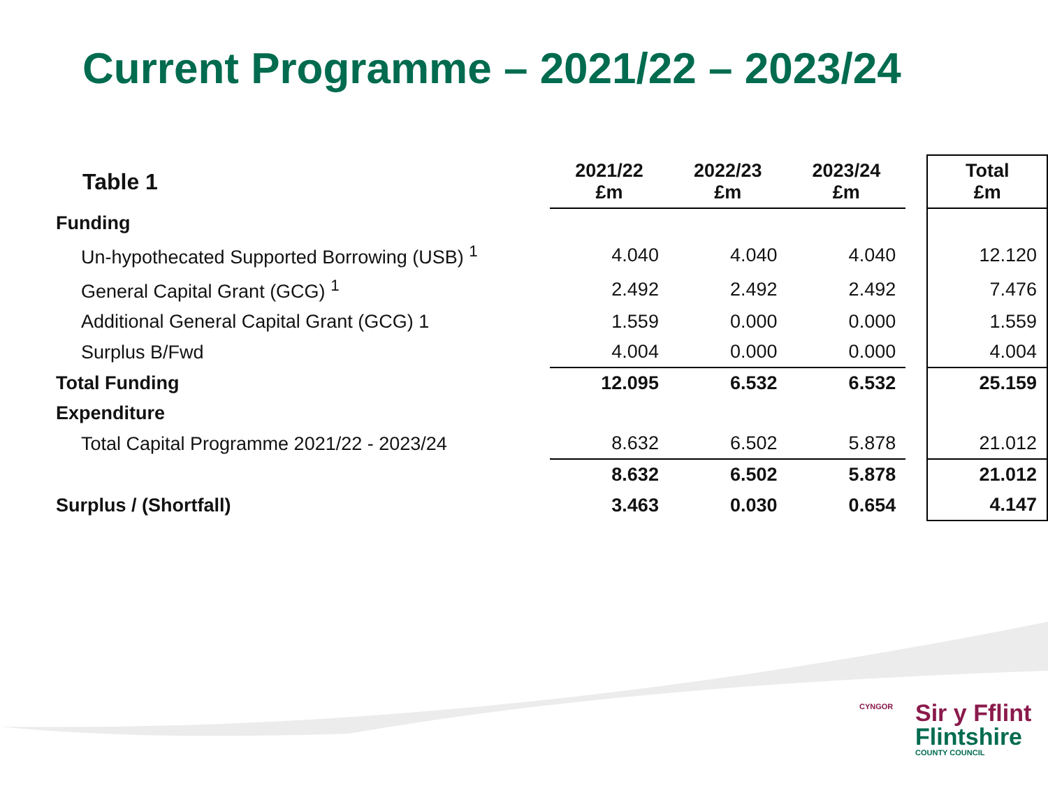Current Programme – 2021/22 – 2023/24
| Table 1 | 2021/22 £m | 2022/23 £m | 2023/24 £m | | Total £m |
| --- | --- | --- | --- | --- | --- |
| Funding | | | | | |
| Un-hypothecated Supported Borrowing (USB) <sup>1</sup> | 4.040 | 4.040 | 4.040 | | 12.120 |
| General Capital Grant (GCG) <sup>1</sup> | 2.492 | 2.492 | 2.492 | | 7.476 |
| Additional General Capital Grant (GCG) 1 | 1.559 | 0.000 | 0.000 | | 1.559 |
| Surplus B/Fwd | 4.004 | 0.000 | 0.000 | | 4.004 |
| Total Funding | 12.095 | 6.532 | 6.532 | | 25.159 |
| Expenditure | | | | | |
| Total Capital Programme 2021/22 - 2023/24 | 8.632 | 6.502 | 5.878 | | 21.012 |
| | 8.632 | 6.502 | 5.878 | | 21.012 |
| Surplus / (Shortfall) | 3.463 | 0.030 | 0.654 | | 4.147 |
CYNGOR
Sir y Fflint
Flintshire
COUNTY COUNCIL